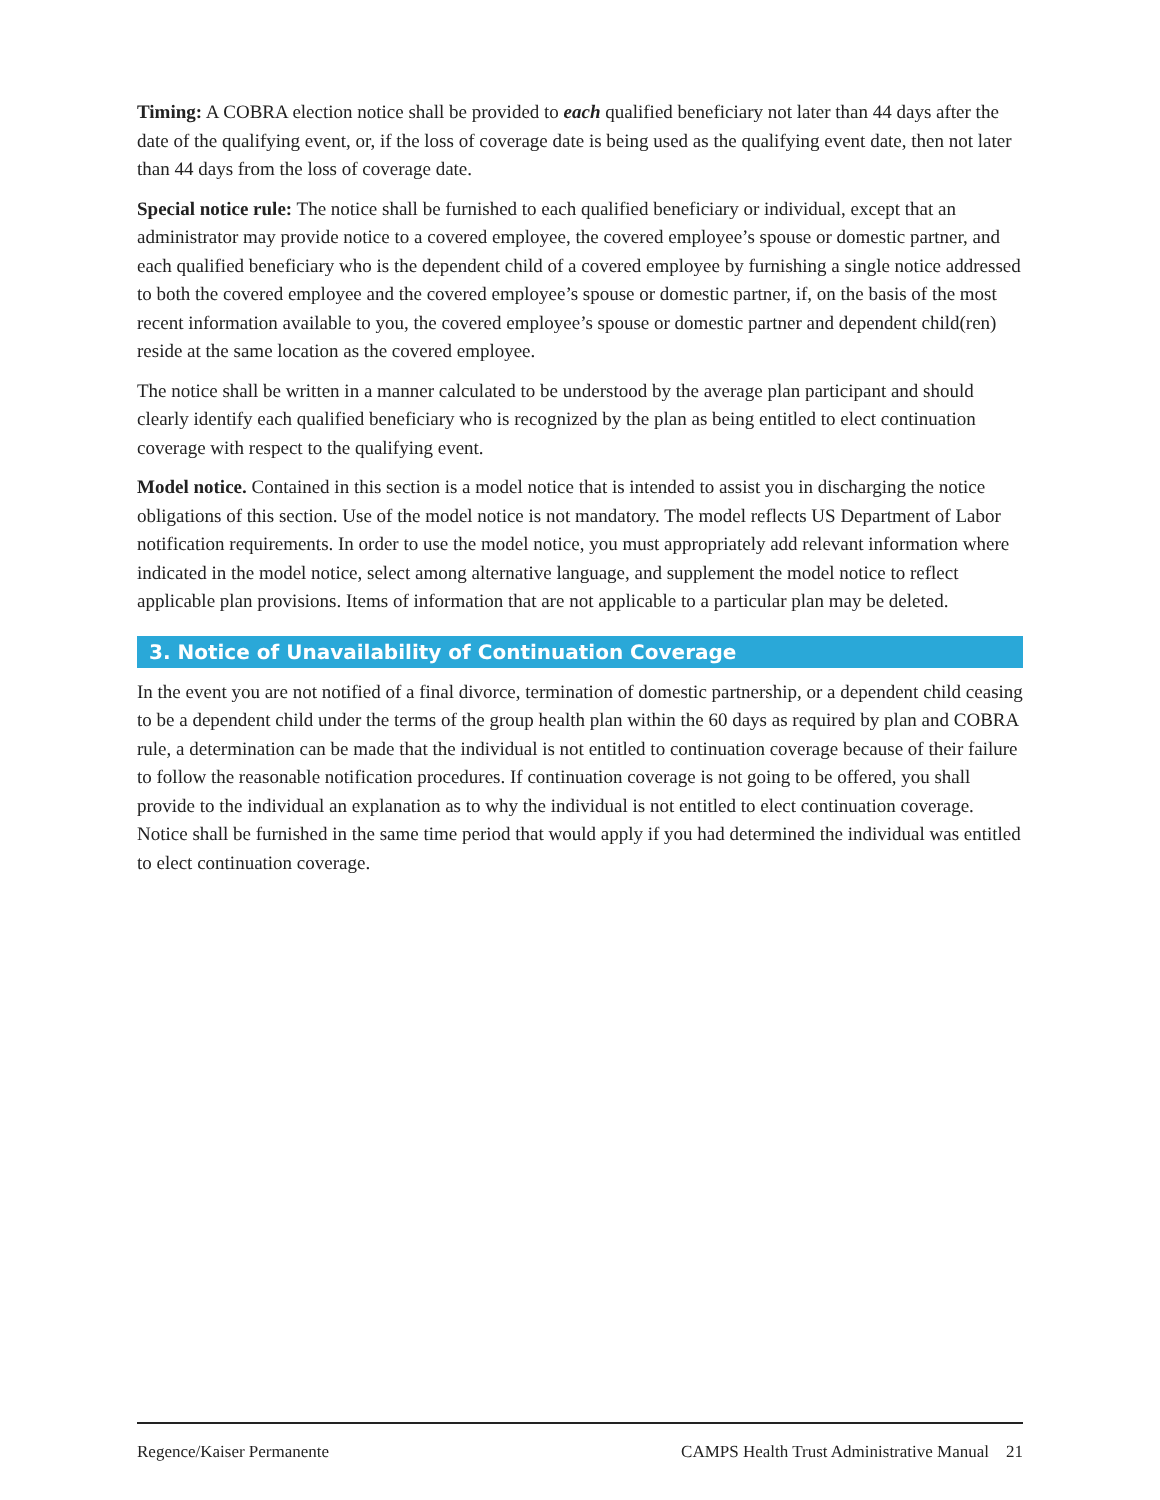Timing: A COBRA election notice shall be provided to each qualified beneficiary not later than 44 days after the date of the qualifying event, or, if the loss of coverage date is being used as the qualifying event date, then not later than 44 days from the loss of coverage date.
Special notice rule: The notice shall be furnished to each qualified beneficiary or individual, except that an administrator may provide notice to a covered employee, the covered employee’s spouse or domestic partner, and each qualified beneficiary who is the dependent child of a covered employee by furnishing a single notice addressed to both the covered employee and the covered employee’s spouse or domestic partner, if, on the basis of the most recent information available to you, the covered employee’s spouse or domestic partner and dependent child(ren) reside at the same location as the covered employee.
The notice shall be written in a manner calculated to be understood by the average plan participant and should clearly identify each qualified beneficiary who is recognized by the plan as being entitled to elect continuation coverage with respect to the qualifying event.
Model notice. Contained in this section is a model notice that is intended to assist you in discharging the notice obligations of this section. Use of the model notice is not mandatory. The model reflects US Department of Labor notification requirements. In order to use the model notice, you must appropriately add relevant information where indicated in the model notice, select among alternative language, and supplement the model notice to reflect applicable plan provisions. Items of information that are not applicable to a particular plan may be deleted.
3. Notice of Unavailability of Continuation Coverage
In the event you are not notified of a final divorce, termination of domestic partnership, or a dependent child ceasing to be a dependent child under the terms of the group health plan within the 60 days as required by plan and COBRA rule, a determination can be made that the individual is not entitled to continuation coverage because of their failure to follow the reasonable notification procedures. If continuation coverage is not going to be offered, you shall provide to the individual an explanation as to why the individual is not entitled to elect continuation coverage. Notice shall be furnished in the same time period that would apply if you had determined the individual was entitled to elect continuation coverage.
Regence/Kaiser Permanente CAMPS Health Trust Administrative Manual 21